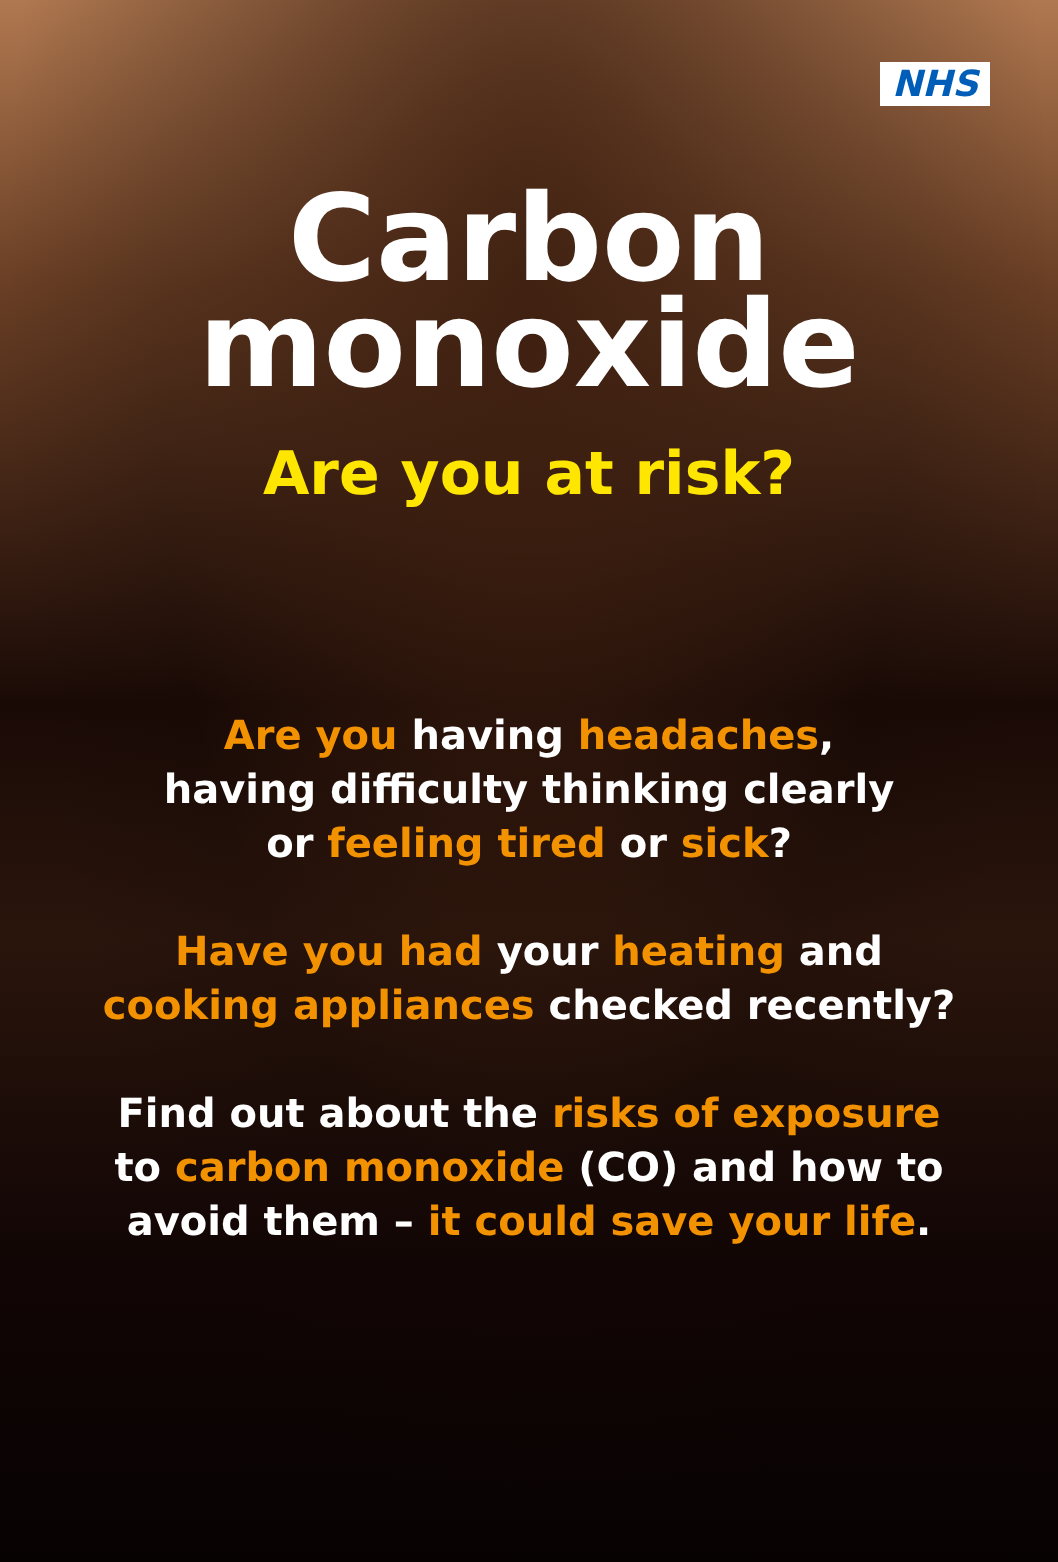NHS
Carbon
monoxide
Are you at risk?
Are you having headaches,
having difficulty thinking clearly
or feeling tired or sick?
Have you had your heating and
cooking appliances checked recently?
Find out about the risks of exposure
to carbon monoxide (CO) and how to
avoid them – it could save your life.